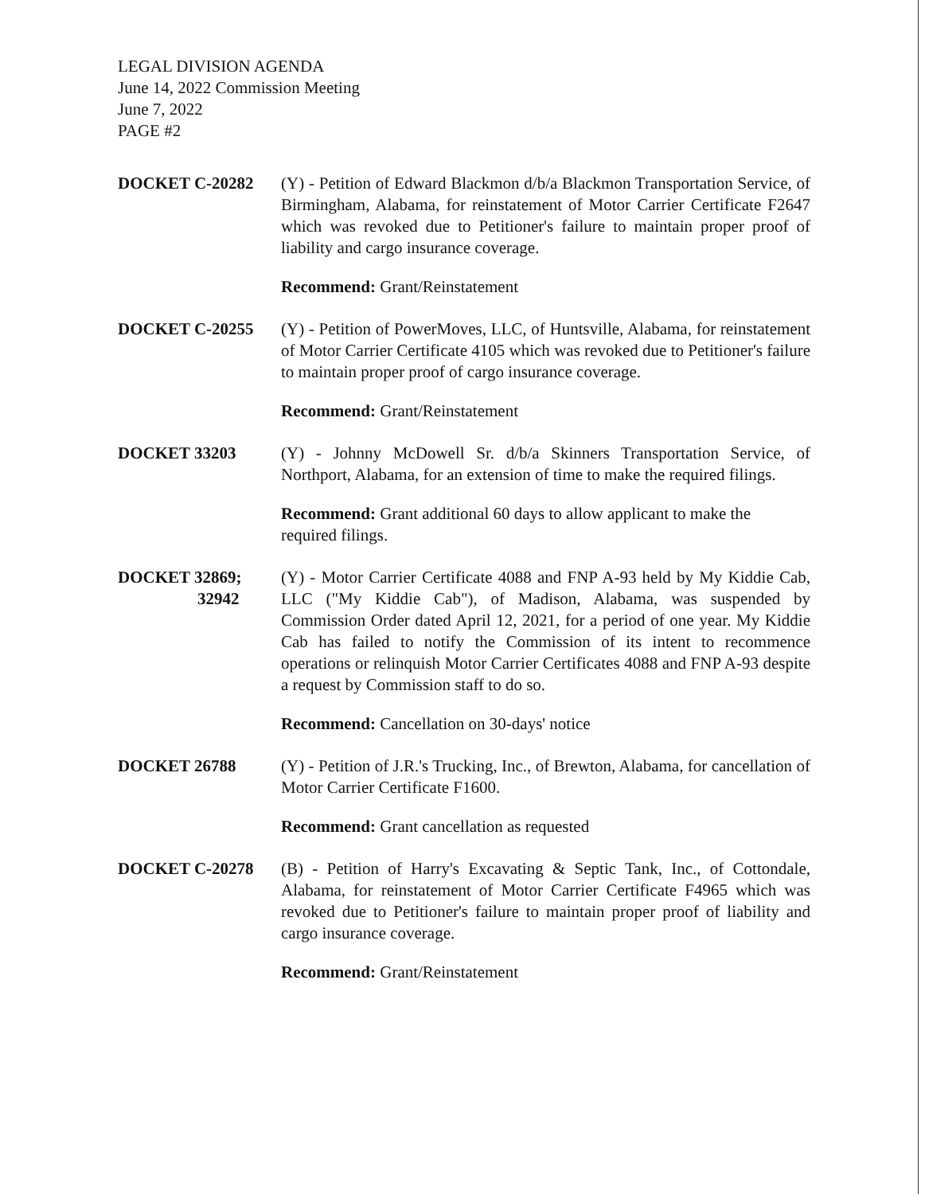LEGAL DIVISION AGENDA
June 14, 2022 Commission Meeting
June 7, 2022
PAGE #2
DOCKET C-20282 (Y) - Petition of Edward Blackmon d/b/a Blackmon Transportation Service, of Birmingham, Alabama, for reinstatement of Motor Carrier Certificate F2647 which was revoked due to Petitioner's failure to maintain proper proof of liability and cargo insurance coverage.
Recommend: Grant/Reinstatement
DOCKET C-20255 (Y) - Petition of PowerMoves, LLC, of Huntsville, Alabama, for reinstatement of Motor Carrier Certificate 4105 which was revoked due to Petitioner's failure to maintain proper proof of cargo insurance coverage.
Recommend: Grant/Reinstatement
DOCKET 33203 (Y) - Johnny McDowell Sr. d/b/a Skinners Transportation Service, of Northport, Alabama, for an extension of time to make the required filings.
Recommend: Grant additional 60 days to allow applicant to make the required filings.
DOCKET 32869;
32942
(Y) - Motor Carrier Certificate 4088 and FNP A-93 held by My Kiddie Cab, LLC ("My Kiddie Cab"), of Madison, Alabama, was suspended by Commission Order dated April 12, 2021, for a period of one year. My Kiddie Cab has failed to notify the Commission of its intent to recommence operations or relinquish Motor Carrier Certificates 4088 and FNP A-93 despite a request by Commission staff to do so.
Recommend: Cancellation on 30-days' notice
DOCKET 26788 (Y) - Petition of J.R.'s Trucking, Inc., of Brewton, Alabama, for cancellation of Motor Carrier Certificate F1600.
Recommend: Grant cancellation as requested
DOCKET C-20278 (B) - Petition of Harry's Excavating & Septic Tank, Inc., of Cottondale, Alabama, for reinstatement of Motor Carrier Certificate F4965 which was revoked due to Petitioner's failure to maintain proper proof of liability and cargo insurance coverage.
Recommend: Grant/Reinstatement